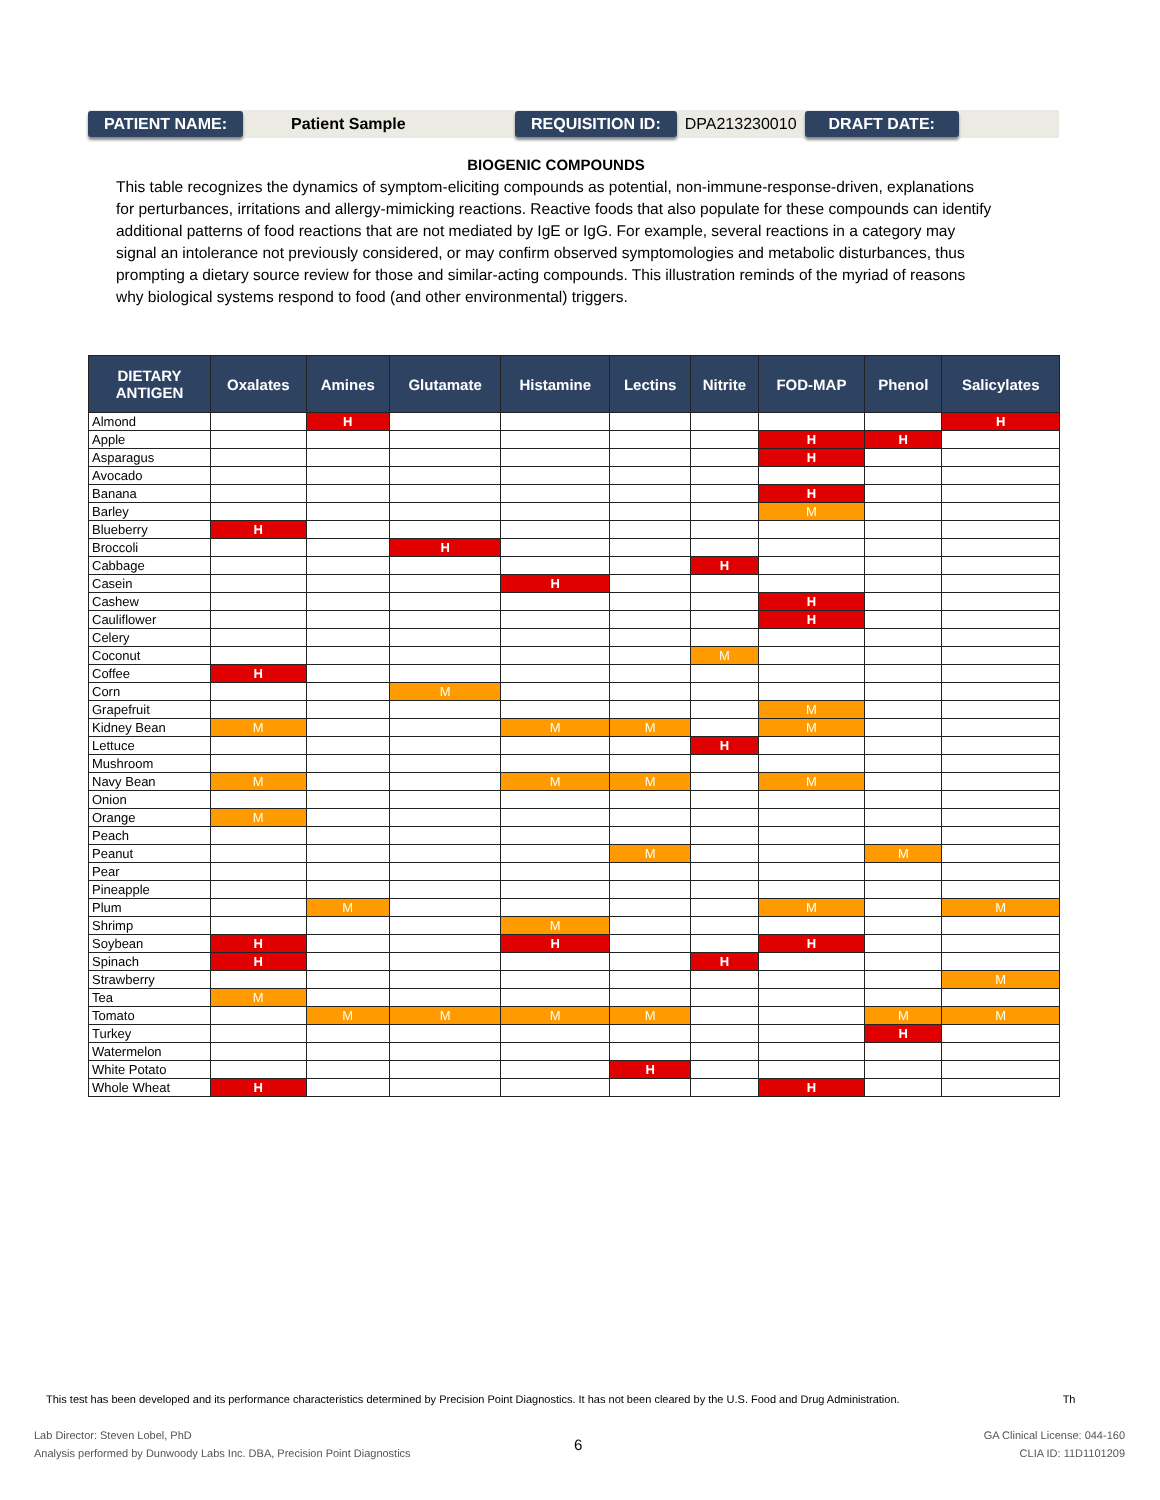PATIENT NAME: Patient Sample REQUISITION ID: DPA213230010 DRAFT DATE:
BIOGENIC COMPOUNDS
This table recognizes the dynamics of symptom-eliciting compounds as potential, non-immune-response-driven, explanations for perturbances, irritations and allergy-mimicking reactions. Reactive foods that also populate for these compounds can identify additional patterns of food reactions that are not mediated by IgE or IgG. For example, several reactions in a category may signal an intolerance not previously considered, or may confirm observed symptomologies and metabolic disturbances, thus prompting a dietary source review for those and similar-acting compounds. This illustration reminds of the myriad of reasons why biological systems respond to food (and other environmental) triggers.
| DIETARY ANTIGEN | Oxalates | Amines | Glutamate | Histamine | Lectins | Nitrite | FOD-MAP | Phenol | Salicylates |
| --- | --- | --- | --- | --- | --- | --- | --- | --- | --- |
| Almond | | H | | | | | | | H |
| Apple | | | | | | | H | H | |
| Asparagus | | | | | | | H | | |
| Avocado | | | | | | | | | |
| Banana | | | | | | | H | | |
| Barley | | | | | | | M | | |
| Blueberry | H | | | | | | | | |
| Broccoli | | | H | | | | | | |
| Cabbage | | | | | | H | | | |
| Casein | | | | H | | | | | |
| Cashew | | | | | | | H | | |
| Cauliflower | | | | | | | H | | |
| Celery | | | | | | | | | |
| Coconut | | | | | | M | | | |
| Coffee | H | | | | | | | | |
| Corn | | | M | | | | | | |
| Grapefruit | | | | | | | M | | |
| Kidney Bean | M | | | M | M | | M | | |
| Lettuce | | | | | | H | | | |
| Mushroom | | | | | | | | | |
| Navy Bean | M | | | M | M | | M | | |
| Onion | | | | | | | | | |
| Orange | M | | | | | | | | |
| Peach | | | | | | | | | |
| Peanut | | | | | M | | | M | |
| Pear | | | | | | | | | |
| Pineapple | | | | | | | | | |
| Plum | | M | | | | | M | | M |
| Shrimp | | | | M | | | | | |
| Soybean | H | | | H | | | H | | |
| Spinach | H | | | | | H | | | |
| Strawberry | | | | | | | | | M |
| Tea | M | | | | | | | | |
| Tomato | | M | M | M | M | | | M | M |
| Turkey | | | | | | | | H | |
| Watermelon | | | | | | | | | |
| White Potato | | | | | H | | | | |
| Whole Wheat | H | | | | | | H | | |
This test has been developed and its performance characteristics determined by Precision Point Diagnostics. It has not been cleared by the U.S. Food and Drug Administration. Th
Lab Director: Steven Lobel, PhD
Analysis performed by Dunwoody Labs Inc. DBA, Precision Point Diagnostics
6
GA Clinical License: 044-160
CLIA ID: 11D1101209